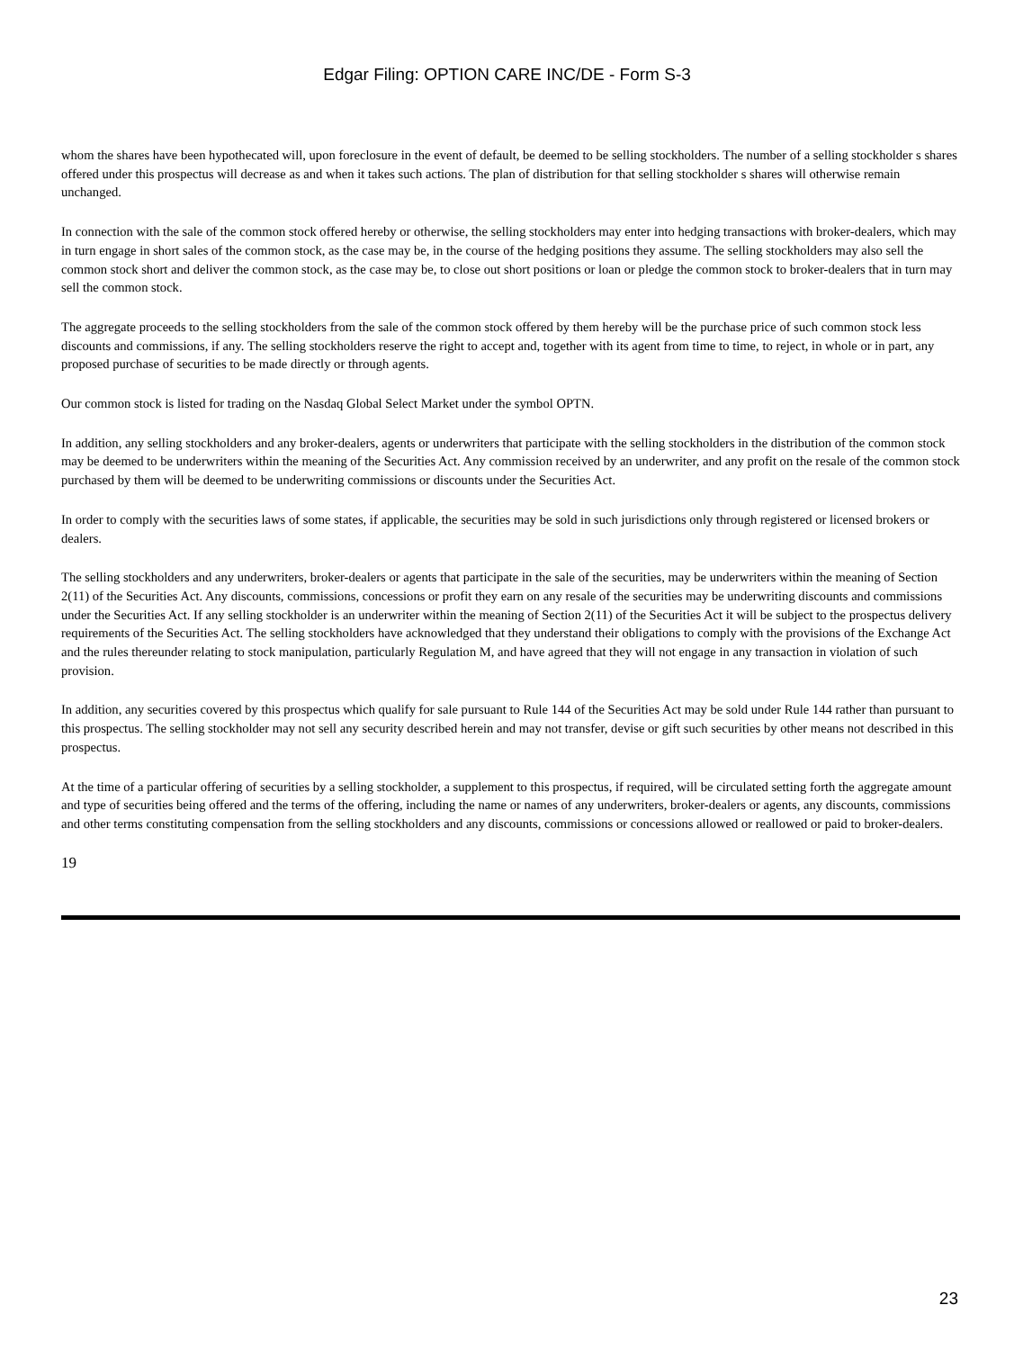Edgar Filing: OPTION CARE INC/DE - Form S-3
whom the shares have been hypothecated will, upon foreclosure in the event of default, be deemed to be selling stockholders. The number of a selling stockholder s shares offered under this prospectus will decrease as and when it takes such actions. The plan of distribution for that selling stockholder s shares will otherwise remain unchanged.
In connection with the sale of the common stock offered hereby or otherwise, the selling stockholders may enter into hedging transactions with broker-dealers, which may in turn engage in short sales of the common stock, as the case may be, in the course of the hedging positions they assume. The selling stockholders may also sell the common stock short and deliver the common stock, as the case may be, to close out short positions or loan or pledge the common stock to broker-dealers that in turn may sell the common stock.
The aggregate proceeds to the selling stockholders from the sale of the common stock offered by them hereby will be the purchase price of such common stock less discounts and commissions, if any. The selling stockholders reserve the right to accept and, together with its agent from time to time, to reject, in whole or in part, any proposed purchase of securities to be made directly or through agents.
Our common stock is listed for trading on the Nasdaq Global Select Market under the symbol OPTN.
In addition, any selling stockholders and any broker-dealers, agents or underwriters that participate with the selling stockholders in the distribution of the common stock may be deemed to be underwriters within the meaning of the Securities Act. Any commission received by an underwriter, and any profit on the resale of the common stock purchased by them will be deemed to be underwriting commissions or discounts under the Securities Act.
In order to comply with the securities laws of some states, if applicable, the securities may be sold in such jurisdictions only through registered or licensed brokers or dealers.
The selling stockholders and any underwriters, broker-dealers or agents that participate in the sale of the securities, may be underwriters within the meaning of Section 2(11) of the Securities Act. Any discounts, commissions, concessions or profit they earn on any resale of the securities may be underwriting discounts and commissions under the Securities Act. If any selling stockholder is an underwriter within the meaning of Section 2(11) of the Securities Act it will be subject to the prospectus delivery requirements of the Securities Act. The selling stockholders have acknowledged that they understand their obligations to comply with the provisions of the Exchange Act and the rules thereunder relating to stock manipulation, particularly Regulation M, and have agreed that they will not engage in any transaction in violation of such provision.
In addition, any securities covered by this prospectus which qualify for sale pursuant to Rule 144 of the Securities Act may be sold under Rule 144 rather than pursuant to this prospectus. The selling stockholder may not sell any security described herein and may not transfer, devise or gift such securities by other means not described in this prospectus.
At the time of a particular offering of securities by a selling stockholder, a supplement to this prospectus, if required, will be circulated setting forth the aggregate amount and type of securities being offered and the terms of the offering, including the name or names of any underwriters, broker-dealers or agents, any discounts, commissions and other terms constituting compensation from the selling stockholders and any discounts, commissions or concessions allowed or reallowed or paid to broker-dealers.
19
23